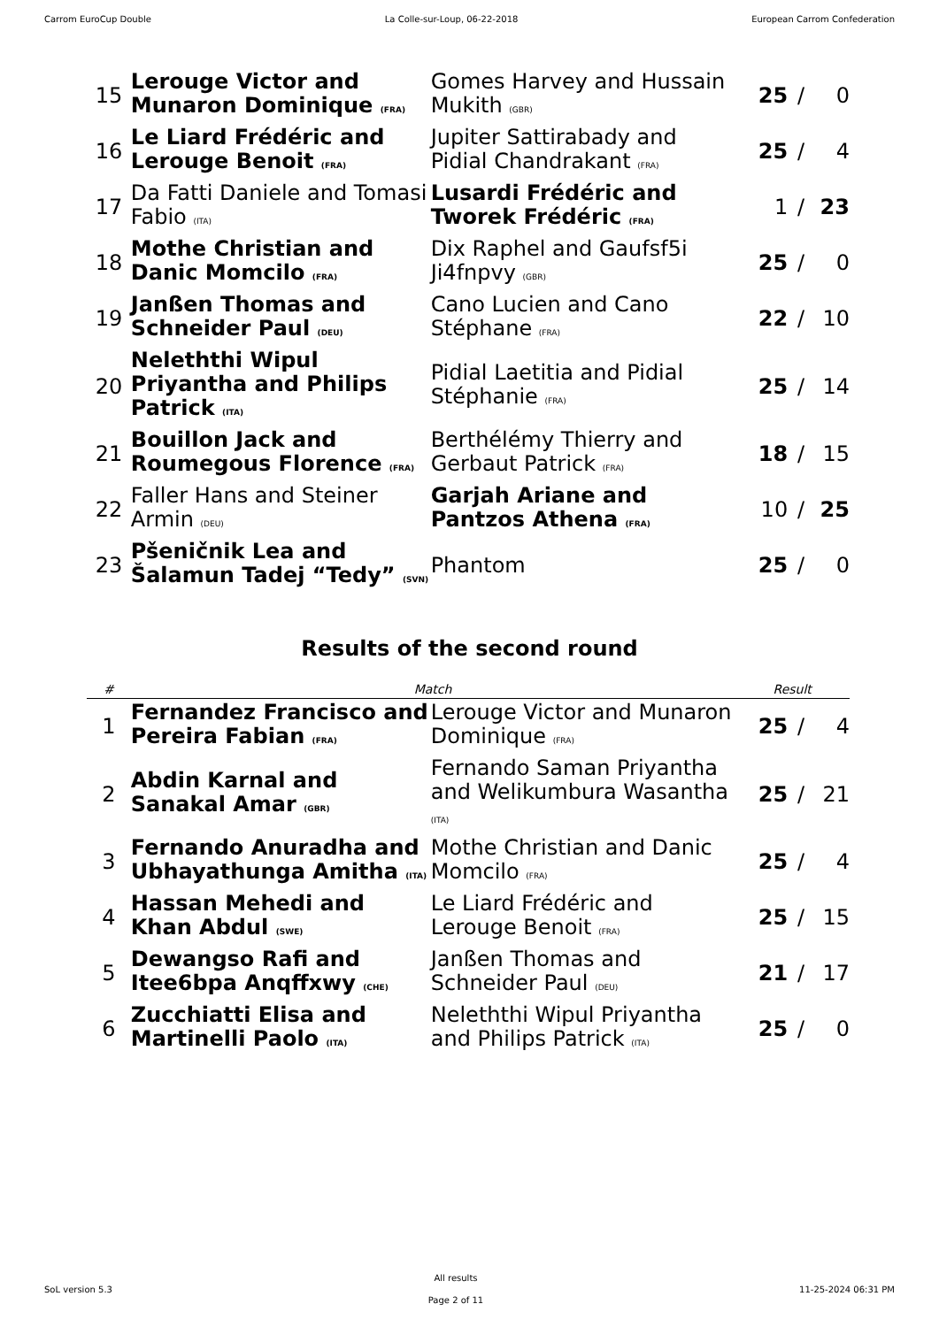Carrom EuroCup Double La Colle-sur-Loup, 06-22-2018 European Carrom Confederation
| 15 | Lerouge Victor and Munaron Dominique (FRA) | Gomes Harvey and Hussain Mukith (GBR) | 25 | / | 0 |
| 16 | Le Liard Frédéric and Lerouge Benoit (FRA) | Jupiter Sattirabady and Pidial Chandrakant (FRA) | 25 | / | 4 |
| 17 | Da Fatti Daniele and Tomasi Fabio (ITA) | Lusardi Frédéric and Tworek Frédéric (FRA) | 1 | / | 23 |
| 18 | Mothe Christian and Danic Momcilo (FRA) | Dix Raphel and Gaufsf5i Ji4fnpvy (GBR) | 25 | / | 0 |
| 19 | Janßen Thomas and Schneider Paul (DEU) | Cano Lucien and Cano Stéphane (FRA) | 22 | / | 10 |
| 20 | Neleththi Wipul Priyantha and Philips Patrick (ITA) | Pidial Laetitia and Pidial Stéphanie (FRA) | 25 | / | 14 |
| 21 | Bouillon Jack and Roumegous Florence (FRA) | Berthélémy Thierry and Gerbaut Patrick (FRA) | 18 | / | 15 |
| 22 | Faller Hans and Steiner Armin (DEU) | Garjah Ariane and Pantzos Athena (FRA) | 10 | / | 25 |
| 23 | Pšeničnik Lea and Šalamun Tadej “Tedy” (SVN) | Phantom | 25 | / | 0 |
Results of the second round
| # | Match | | Result | | |
| --- | --- | --- | --- | --- | --- |
| 1 | Fernandez Francisco and Pereira Fabian (FRA) | Lerouge Victor and Munaron Dominique (FRA) | 25 | / | 4 |
| 2 | Abdin Karnal and Sanakal Amar (GBR) | Fernando Saman Priyantha and Welikumbura Wasantha (ITA) | 25 | / | 21 |
| 3 | Fernando Anuradha and Ubhayathunga Amitha (ITA) | Mothe Christian and Danic Momcilo (FRA) | 25 | / | 4 |
| 4 | Hassan Mehedi and Khan Abdul (SWE) | Le Liard Frédéric and Lerouge Benoit (FRA) | 25 | / | 15 |
| 5 | Dewangso Rafi and Itee6bpa Anqffxwy (CHE) | Janßen Thomas and Schneider Paul (DEU) | 21 | / | 17 |
| 6 | Zucchiatti Elisa and Martinelli Paolo (ITA) | Neleththi Wipul Priyantha and Philips Patrick (ITA) | 25 | / | 0 |
SoL version 5.3
All results
Page 2 of 11
11-25-2024 06:31 PM